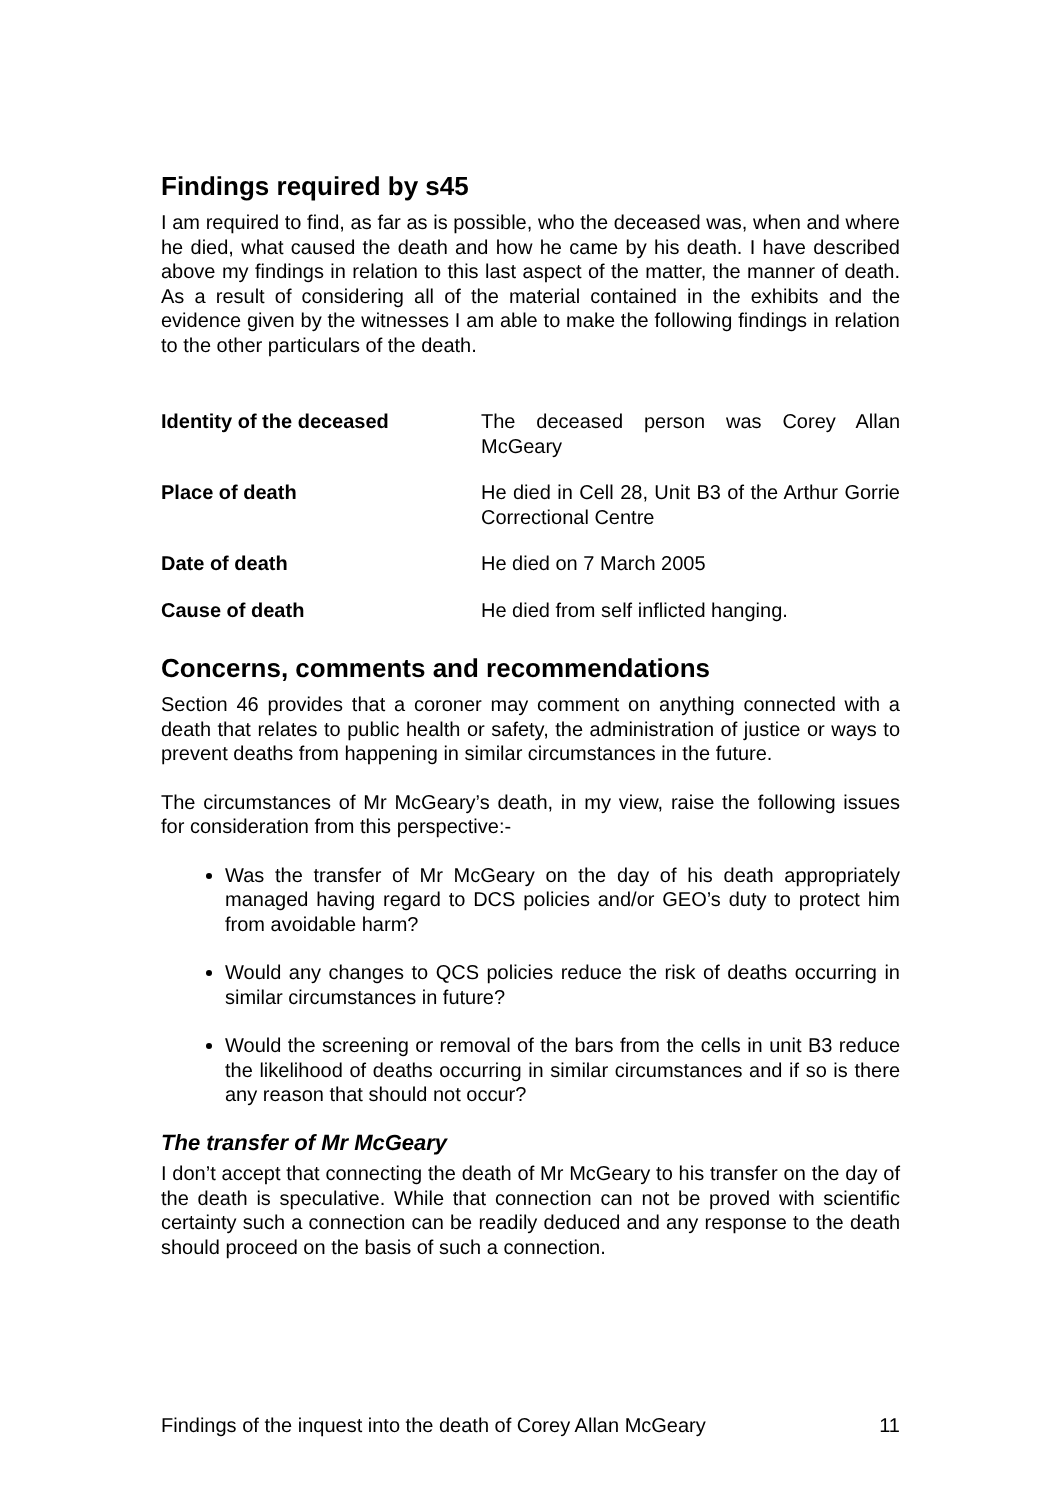Findings required by s45
I am required to find, as far as is possible, who the deceased was, when and where he died, what caused the death and how he came by his death. I have described above my findings in relation to this last aspect of the matter, the manner of death. As a result of considering all of the material contained in the exhibits and the evidence given by the witnesses I am able to make the following findings in relation to the other particulars of the death.
Identity of the deceased The deceased person was Corey Allan McGeary
Place of death He died in Cell 28, Unit B3 of the Arthur Gorrie Correctional Centre
Date of death He died on 7 March 2005
Cause of death He died from self inflicted hanging.
Concerns, comments and recommendations
Section 46 provides that a coroner may comment on anything connected with a death that relates to public health or safety, the administration of justice or ways to prevent deaths from happening in similar circumstances in the future.
The circumstances of Mr McGeary’s death, in my view, raise the following issues for consideration from this perspective:-
Was the transfer of Mr McGeary on the day of his death appropriately managed having regard to DCS policies and/or GEO’s duty to protect him from avoidable harm?
Would any changes to QCS policies reduce the risk of deaths occurring in similar circumstances in future?
Would the screening or removal of the bars from the cells in unit B3 reduce the likelihood of deaths occurring in similar circumstances and if so is there any reason that should not occur?
The transfer of Mr McGeary
I don’t accept that connecting the death of Mr McGeary to his transfer on the day of the death is speculative. While that connection can not be proved with scientific certainty such a connection can be readily deduced and any response to the death should proceed on the basis of such a connection.
Findings of the inquest into the death of Corey Allan McGeary 11